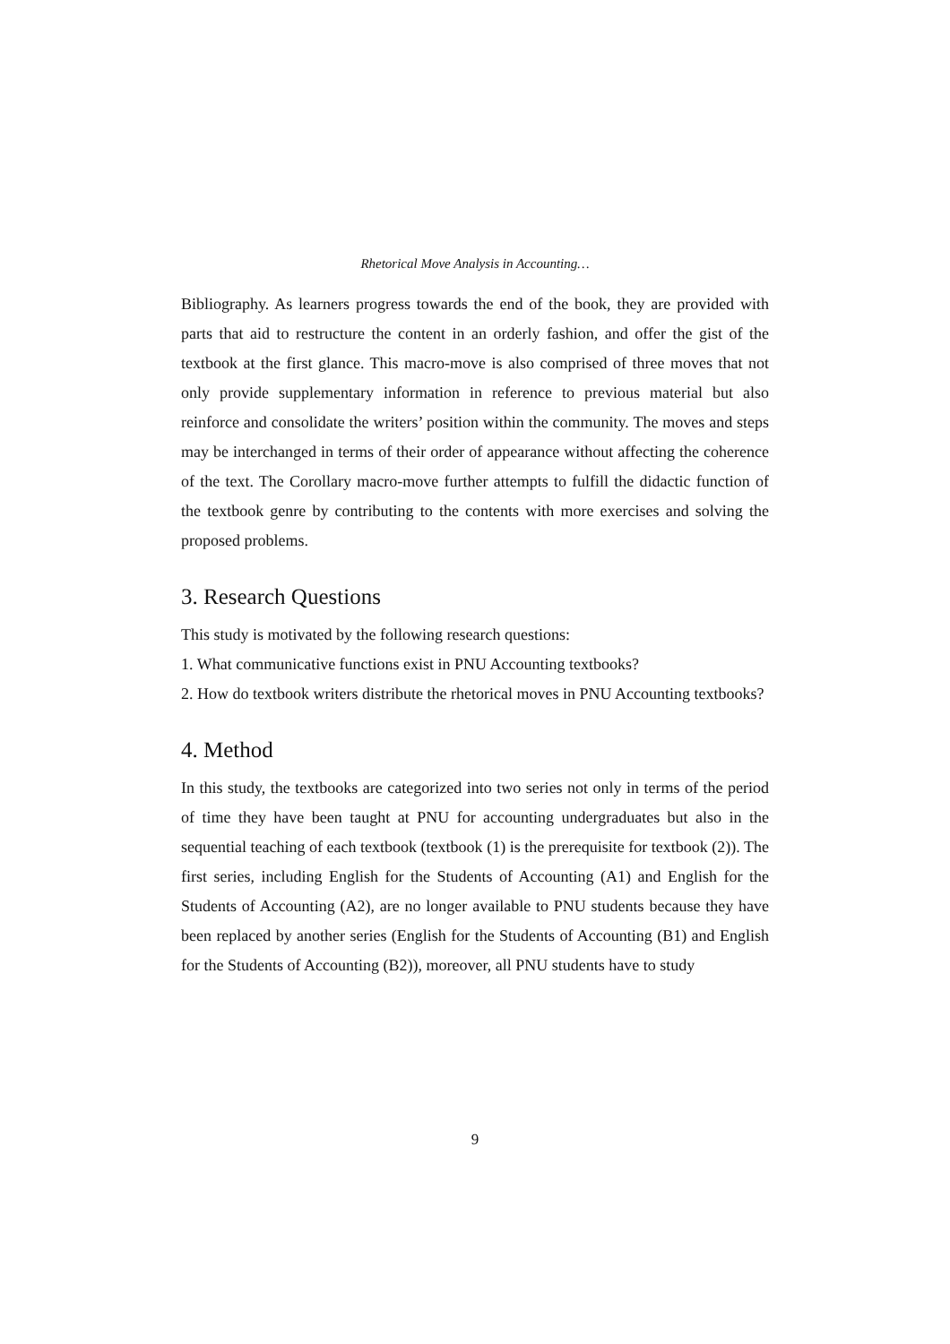Rhetorical Move Analysis in Accounting…
Bibliography. As learners progress towards the end of the book, they are provided with parts that aid to restructure the content in an orderly fashion, and offer the gist of the textbook at the first glance. This macro-move is also comprised of three moves that not only provide supplementary information in reference to previous material but also reinforce and consolidate the writers’ position within the community. The moves and steps may be interchanged in terms of their order of appearance without affecting the coherence of the text. The Corollary macro-move further attempts to fulfill the didactic function of the textbook genre by contributing to the contents with more exercises and solving the proposed problems.
3. Research Questions
This study is motivated by the following research questions:
1. What communicative functions exist in PNU Accounting textbooks?
2. How do textbook writers distribute the rhetorical moves in PNU Accounting textbooks?
4. Method
In this study, the textbooks are categorized into two series not only in terms of the period of time they have been taught at PNU for accounting undergraduates but also in the sequential teaching of each textbook (textbook (1) is the prerequisite for textbook (2)). The first series, including English for the Students of Accounting (A1) and English for the Students of Accounting (A2), are no longer available to PNU students because they have been replaced by another series (English for the Students of Accounting (B1) and English for the Students of Accounting (B2)), moreover, all PNU students have to study
9